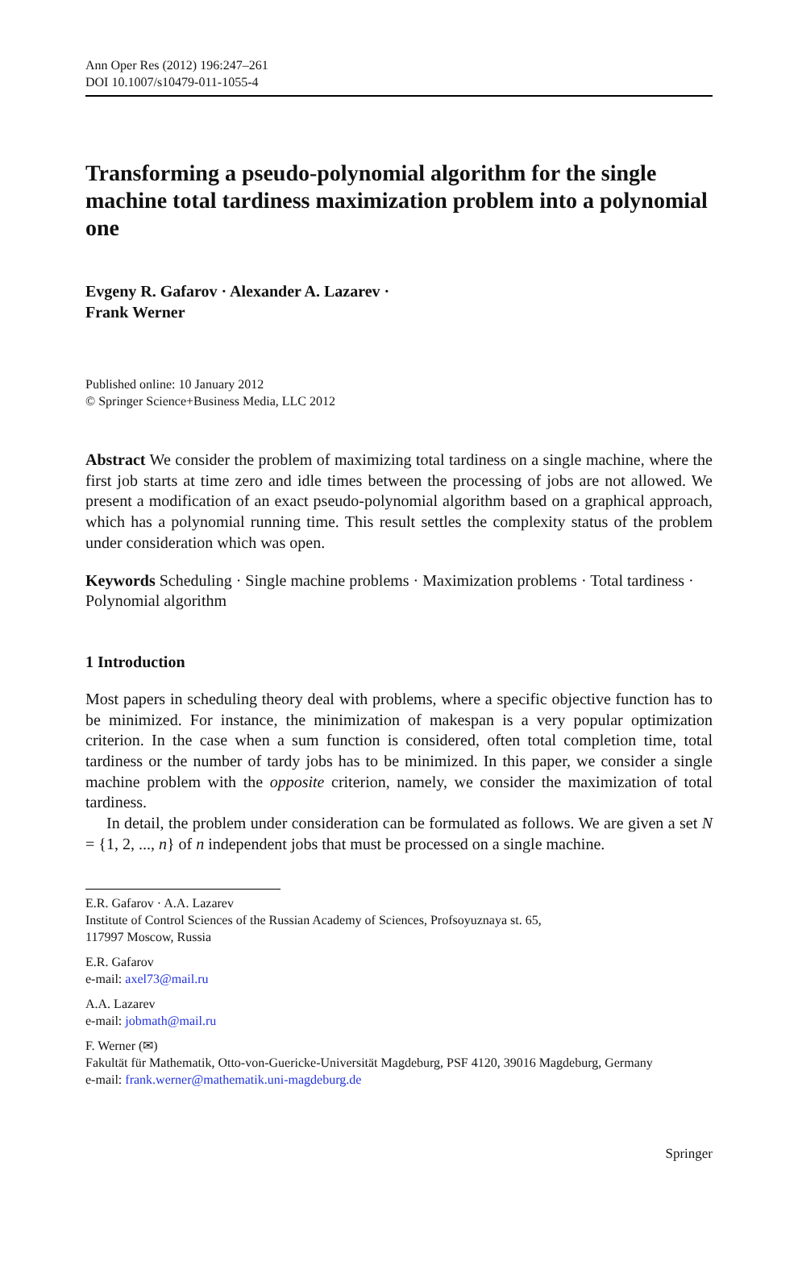Ann Oper Res (2012) 196:247–261
DOI 10.1007/s10479-011-1055-4
Transforming a pseudo-polynomial algorithm for the single machine total tardiness maximization problem into a polynomial one
Evgeny R. Gafarov · Alexander A. Lazarev ·
Frank Werner
Published online: 10 January 2012
© Springer Science+Business Media, LLC 2012
Abstract We consider the problem of maximizing total tardiness on a single machine, where the first job starts at time zero and idle times between the processing of jobs are not allowed. We present a modification of an exact pseudo-polynomial algorithm based on a graphical approach, which has a polynomial running time. This result settles the complexity status of the problem under consideration which was open.
Keywords Scheduling · Single machine problems · Maximization problems · Total tardiness · Polynomial algorithm
1 Introduction
Most papers in scheduling theory deal with problems, where a specific objective function has to be minimized. For instance, the minimization of makespan is a very popular optimization criterion. In the case when a sum function is considered, often total completion time, total tardiness or the number of tardy jobs has to be minimized. In this paper, we consider a single machine problem with the opposite criterion, namely, we consider the maximization of total tardiness.
In detail, the problem under consideration can be formulated as follows. We are given a set N = {1, 2, ..., n} of n independent jobs that must be processed on a single machine.
E.R. Gafarov · A.A. Lazarev
Institute of Control Sciences of the Russian Academy of Sciences, Profsoyuznaya st. 65,
117997 Moscow, Russia
E.R. Gafarov
e-mail: axel73@mail.ru
A.A. Lazarev
e-mail: jobmath@mail.ru
F. Werner (✉)
Fakultät für Mathematik, Otto-von-Guericke-Universität Magdeburg, PSF 4120, 39016 Magdeburg, Germany
e-mail: frank.werner@mathematik.uni-magdeburg.de
Springer